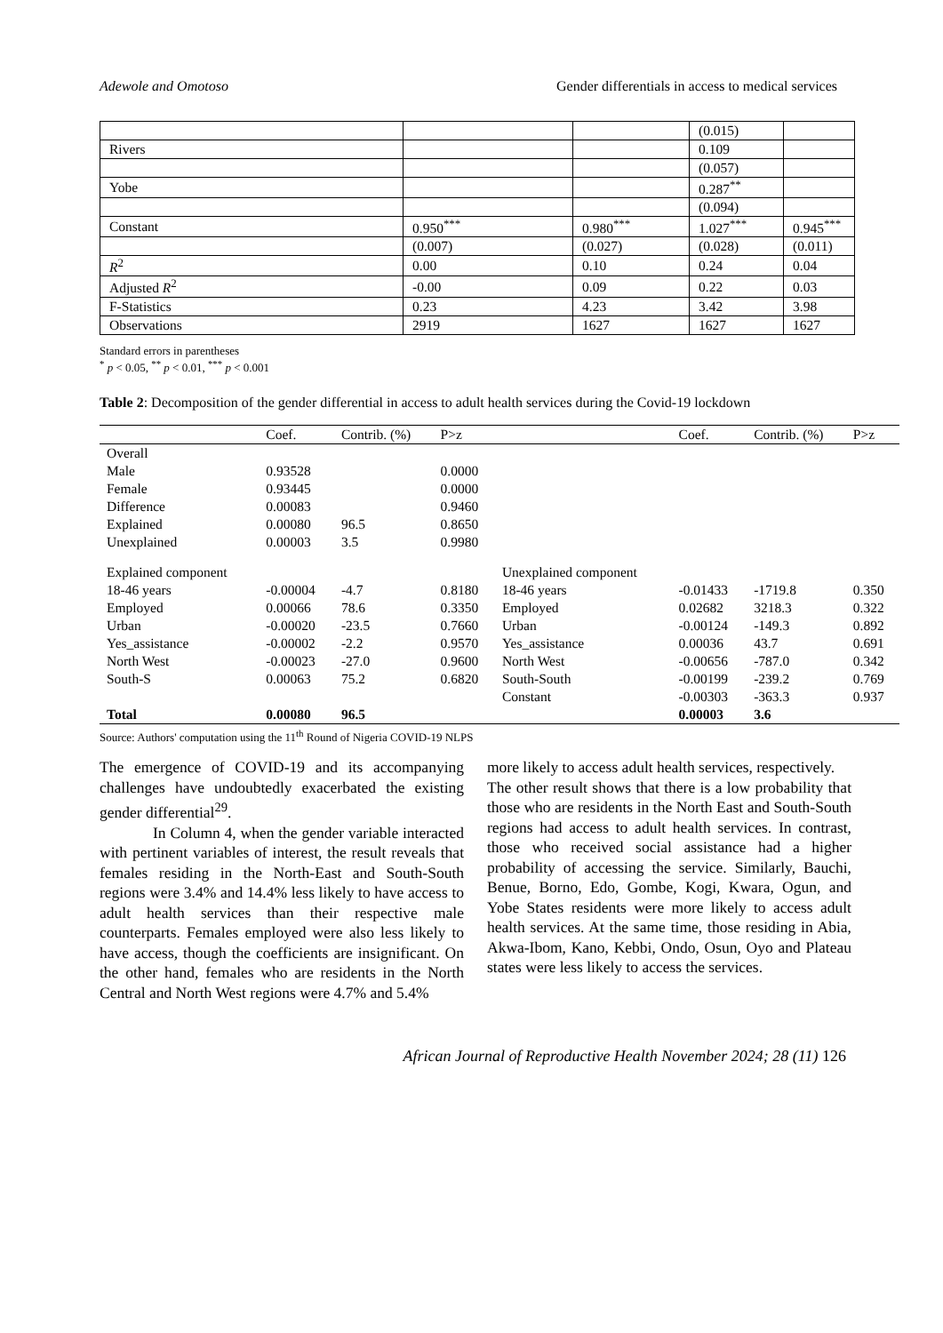Adewole and Omotoso Gender differentials in access to medical services
| | | | (0.015) | |
| Rivers | | | 0.109 | |
| | | | (0.057) | |
| Yobe | | | 0.287<sup>**</sup> | |
| | | | (0.094) | |
| Constant | 0.950<sup>***</sup> | 0.980<sup>***</sup> | 1.027<sup>***</sup> | 0.945<sup>***</sup> |
| | (0.007) | (0.027) | (0.028) | (0.011) |
| R<sup>2</sup> | 0.00 | 0.10 | 0.24 | 0.04 |
| Adjusted R<sup>2</sup> | -0.00 | 0.09 | 0.22 | 0.03 |
| F-Statistics | 0.23 | 4.23 | 3.42 | 3.98 |
| Observations | 2919 | 1627 | 1627 | 1627 |
Standard errors in parentheses
<sup>*</sup> p < 0.05, <sup>**</sup> p < 0.01, <sup>***</sup> p < 0.001
Table 2: Decomposition of the gender differential in access to adult health services during the Covid-19 lockdown
| | Coef. | Contrib. (%) | P>z | | Coef. | Contrib. (%) | P>z |
| --- | --- | --- | --- | --- | --- | --- | --- |
| Overall | | | | | | | |
| Male | 0.93528 | | 0.0000 | | | | |
| Female | 0.93445 | | 0.0000 | | | | |
| Difference | 0.00083 | | 0.9460 | | | | |
| Explained | 0.00080 | 96.5 | 0.8650 | | | | |
| Unexplained | 0.00003 | 3.5 | 0.9980 | | | | |
| Explained component | | | | Unexplained component | | | |
| 18-46 years | -0.00004 | -4.7 | 0.8180 | 18-46 years | -0.01433 | -1719.8 | 0.350 |
| Employed | 0.00066 | 78.6 | 0.3350 | Employed | 0.02682 | 3218.3 | 0.322 |
| Urban | -0.00020 | -23.5 | 0.7660 | Urban | -0.00124 | -149.3 | 0.892 |
| Yes_assistance | -0.00002 | -2.2 | 0.9570 | Yes_assistance | 0.00036 | 43.7 | 0.691 |
| North West | -0.00023 | -27.0 | 0.9600 | North West | -0.00656 | -787.0 | 0.342 |
| South-S | 0.00063 | 75.2 | 0.6820 | South-South | -0.00199 | -239.2 | 0.769 |
| | | | | Constant | -0.00303 | -363.3 | 0.937 |
| Total | 0.00080 | 96.5 | | | 0.00003 | 3.6 | |
Source: Authors' computation using the 11<sup>th</sup> Round of Nigeria COVID-19 NLPS
The emergence of COVID-19 and its accompanying challenges have undoubtedly exacerbated the existing gender differential<sup>29</sup>.
In Column 4, when the gender variable interacted with pertinent variables of interest, the result reveals that females residing in the North-East and South-South regions were 3.4% and 14.4% less likely to have access to adult health services than their respective male counterparts. Females employed were also less likely to have access, though the coefficients are insignificant. On the other hand, females who are residents in the North Central and North West regions were 4.7% and 5.4%
more likely to access adult health services, respectively.
The other result shows that there is a low probability that those who are residents in the North East and South-South regions had access to adult health services. In contrast, those who received social assistance had a higher probability of accessing the service. Similarly, Bauchi, Benue, Borno, Edo, Gombe, Kogi, Kwara, Ogun, and Yobe States residents were more likely to access adult health services. At the same time, those residing in Abia, Akwa-Ibom, Kano, Kebbi, Ondo, Osun, Oyo and Plateau states were less likely to access the services.
African Journal of Reproductive Health November 2024; 28 (11) 126